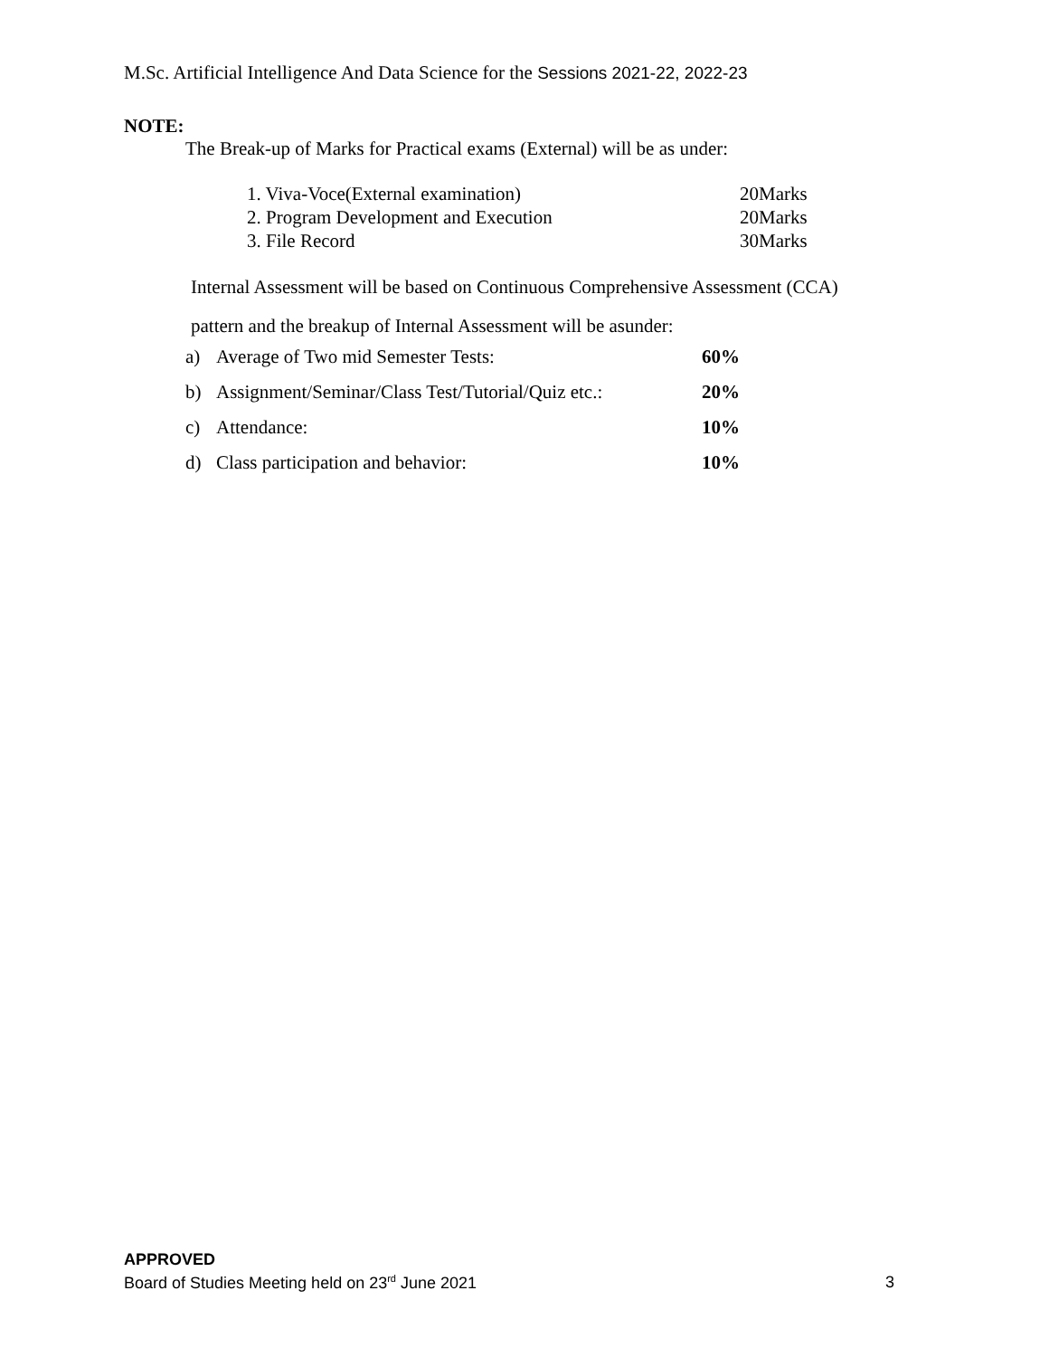M.Sc. Artificial Intelligence And Data Science for the Sessions 2021-22, 2022-23
NOTE:
The Break-up of Marks for Practical exams (External) will be as under:
| 1. Viva-Voce(External examination) | 20Marks |
| 2. Program Development and Execution | 20Marks |
| 3. File Record | 30Marks |
Internal Assessment will be based on Continuous Comprehensive Assessment (CCA)
pattern and the breakup of Internal Assessment will be asunder:
| a) | Average of Two mid Semester Tests: | 60% |
| b) | Assignment/Seminar/Class Test/Tutorial/Quiz etc.: | 20% |
| c) | Attendance: | 10% |
| d) | Class participation and behavior: | 10% |
APPROVED
Board of Studies Meeting held on 23<sup>rd</sup> June 2021 3